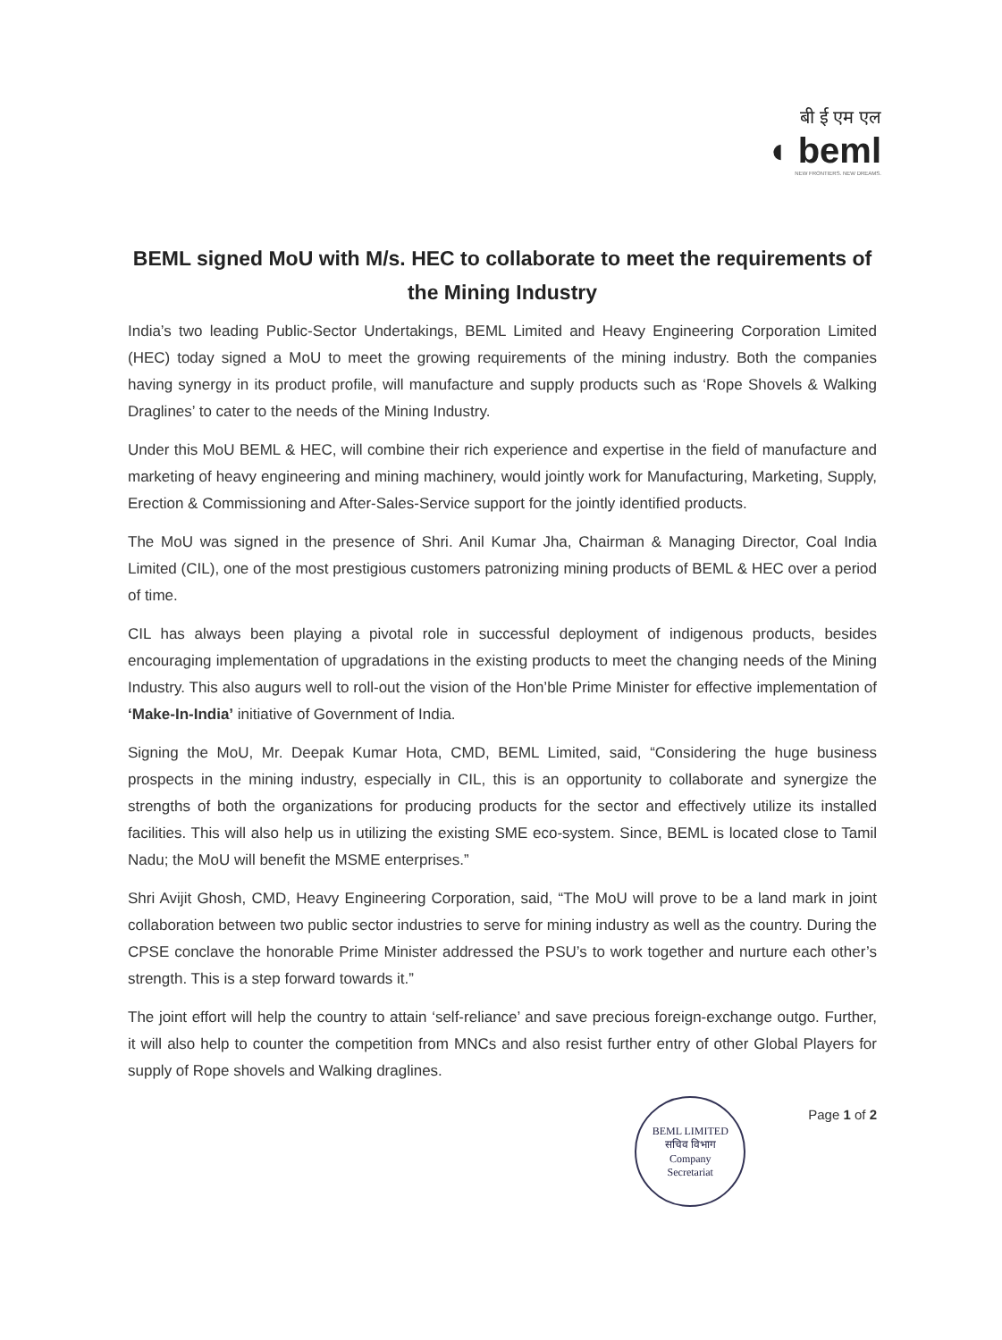बी ई एम एल
◖ beml
NEW FRONTIERS. NEW DREAMS.
BEML signed MoU with M/s. HEC to collaborate to meet the requirements of the Mining Industry
India’s two leading Public-Sector Undertakings, BEML Limited and Heavy Engineering Corporation Limited (HEC) today signed a MoU to meet the growing requirements of the mining industry. Both the companies having synergy in its product profile, will manufacture and supply products such as ‘Rope Shovels & Walking Draglines’ to cater to the needs of the Mining Industry.
Under this MoU BEML & HEC, will combine their rich experience and expertise in the field of manufacture and marketing of heavy engineering and mining machinery, would jointly work for Manufacturing, Marketing, Supply, Erection & Commissioning and After-Sales-Service support for the jointly identified products.
The MoU was signed in the presence of Shri. Anil Kumar Jha, Chairman & Managing Director, Coal India Limited (CIL), one of the most prestigious customers patronizing mining products of BEML & HEC over a period of time.
CIL has always been playing a pivotal role in successful deployment of indigenous products, besides encouraging implementation of upgradations in the existing products to meet the changing needs of the Mining Industry. This also augurs well to roll-out the vision of the Hon’ble Prime Minister for effective implementation of ‘Make-In-India’ initiative of Government of India.
Signing the MoU, Mr. Deepak Kumar Hota, CMD, BEML Limited, said, “Considering the huge business prospects in the mining industry, especially in CIL, this is an opportunity to collaborate and synergize the strengths of both the organizations for producing products for the sector and effectively utilize its installed facilities. This will also help us in utilizing the existing SME eco-system. Since, BEML is located close to Tamil Nadu; the MoU will benefit the MSME enterprises.”
Shri Avijit Ghosh, CMD, Heavy Engineering Corporation, said, “The MoU will prove to be a land mark in joint collaboration between two public sector industries to serve for mining industry as well as the country. During the CPSE conclave the honorable Prime Minister addressed the PSU’s to work together and nurture each other’s strength. This is a step forward towards it.”
The joint effort will help the country to attain ‘self-reliance’ and save precious foreign-exchange outgo. Further, it will also help to counter the competition from MNCs and also resist further entry of other Global Players for supply of Rope shovels and Walking draglines.
BEML LIMITED
सचिव विभाग
Company
Secretariat
Page 1 of 2